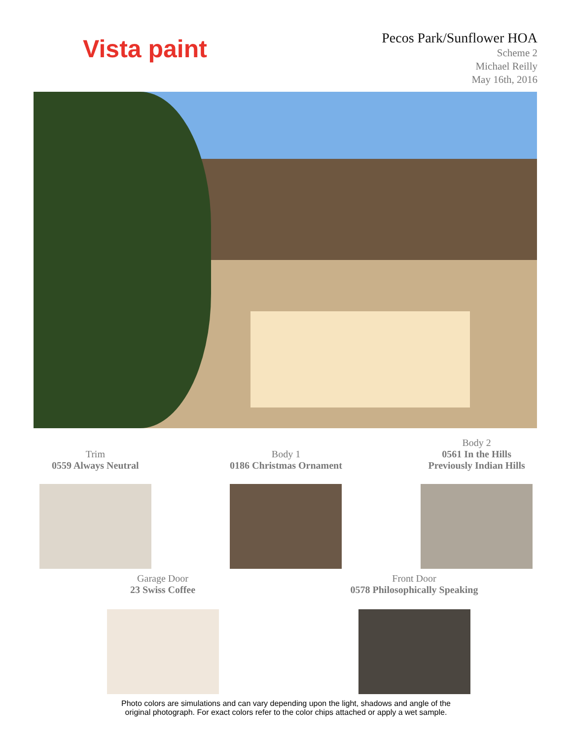Vista paint
Pecos Park/Sunflower HOA
Scheme 2
Michael Reilly
May 16th, 2016
Trim
0559 Always Neutral
Body 1
0186 Christmas Ornament
Body 2
0561 In the Hills
Previously Indian Hills
Garage Door
23 Swiss Coffee
Front Door
0578 Philosophically Speaking
Photo colors are simulations and can vary depending upon the light, shadows and angle of the
original photograph. For exact colors refer to the color chips attached or apply a wet sample.